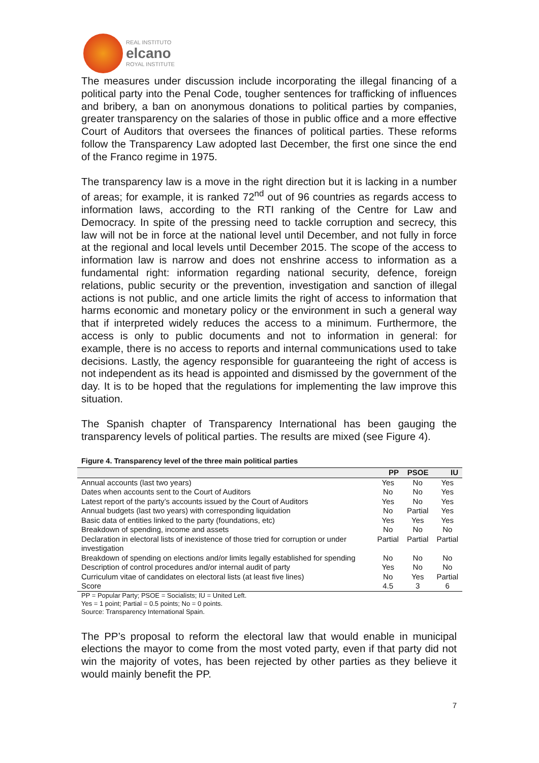REAL INSTITUTO
elcano
ROYAL INSTITUTE
The measures under discussion include incorporating the illegal financing of a political party into the Penal Code, tougher sentences for trafficking of influences and bribery, a ban on anonymous donations to political parties by companies, greater transparency on the salaries of those in public office and a more effective Court of Auditors that oversees the finances of political parties. These reforms follow the Transparency Law adopted last December, the first one since the end of the Franco regime in 1975.
The transparency law is a move in the right direction but it is lacking in a number of areas; for example, it is ranked 72<sup>nd</sup> out of 96 countries as regards access to information laws, according to the RTI ranking of the Centre for Law and Democracy. In spite of the pressing need to tackle corruption and secrecy, this law will not be in force at the national level until December, and not fully in force at the regional and local levels until December 2015. The scope of the access to information law is narrow and does not enshrine access to information as a fundamental right: information regarding national security, defence, foreign relations, public security or the prevention, investigation and sanction of illegal actions is not public, and one article limits the right of access to information that harms economic and monetary policy or the environment in such a general way that if interpreted widely reduces the access to a minimum. Furthermore, the access is only to public documents and not to information in general: for example, there is no access to reports and internal communications used to take decisions. Lastly, the agency responsible for guaranteeing the right of access is not independent as its head is appointed and dismissed by the government of the day. It is to be hoped that the regulations for implementing the law improve this situation.
The Spanish chapter of Transparency International has been gauging the transparency levels of political parties. The results are mixed (see Figure 4).
Figure 4. Transparency level of the three main political parties
| | PP | PSOE | IU |
| --- | --- | --- | --- |
| Annual accounts (last two years) | Yes | No | Yes |
| Dates when accounts sent to the Court of Auditors | No | No | Yes |
| Latest report of the party’s accounts issued by the Court of Auditors | Yes | No | Yes |
| Annual budgets (last two years) with corresponding liquidation | No | Partial | Yes |
| Basic data of entities linked to the party (foundations, etc) | Yes | Yes | Yes |
| Breakdown of spending, income and assets | No | No | No |
| Declaration in electoral lists of inexistence of those tried for corruption or under investigation | Partial | Partial | Partial |
| Breakdown of spending on elections and/or limits legally established for spending | No | No | No |
| Description of control procedures and/or internal audit of party | Yes | No | No |
| Curriculum vitae of candidates on electoral lists (at least five lines) | No | Yes | Partial |
| Score | 4.5 | 3 | 6 |
PP = Popular Party; PSOE = Socialists; IU = United Left.
Yes = 1 point; Partial = 0.5 points; No = 0 points.
Source: Transparency International Spain.
The PP’s proposal to reform the electoral law that would enable in municipal elections the mayor to come from the most voted party, even if that party did not win the majority of votes, has been rejected by other parties as they believe it would mainly benefit the PP.
7